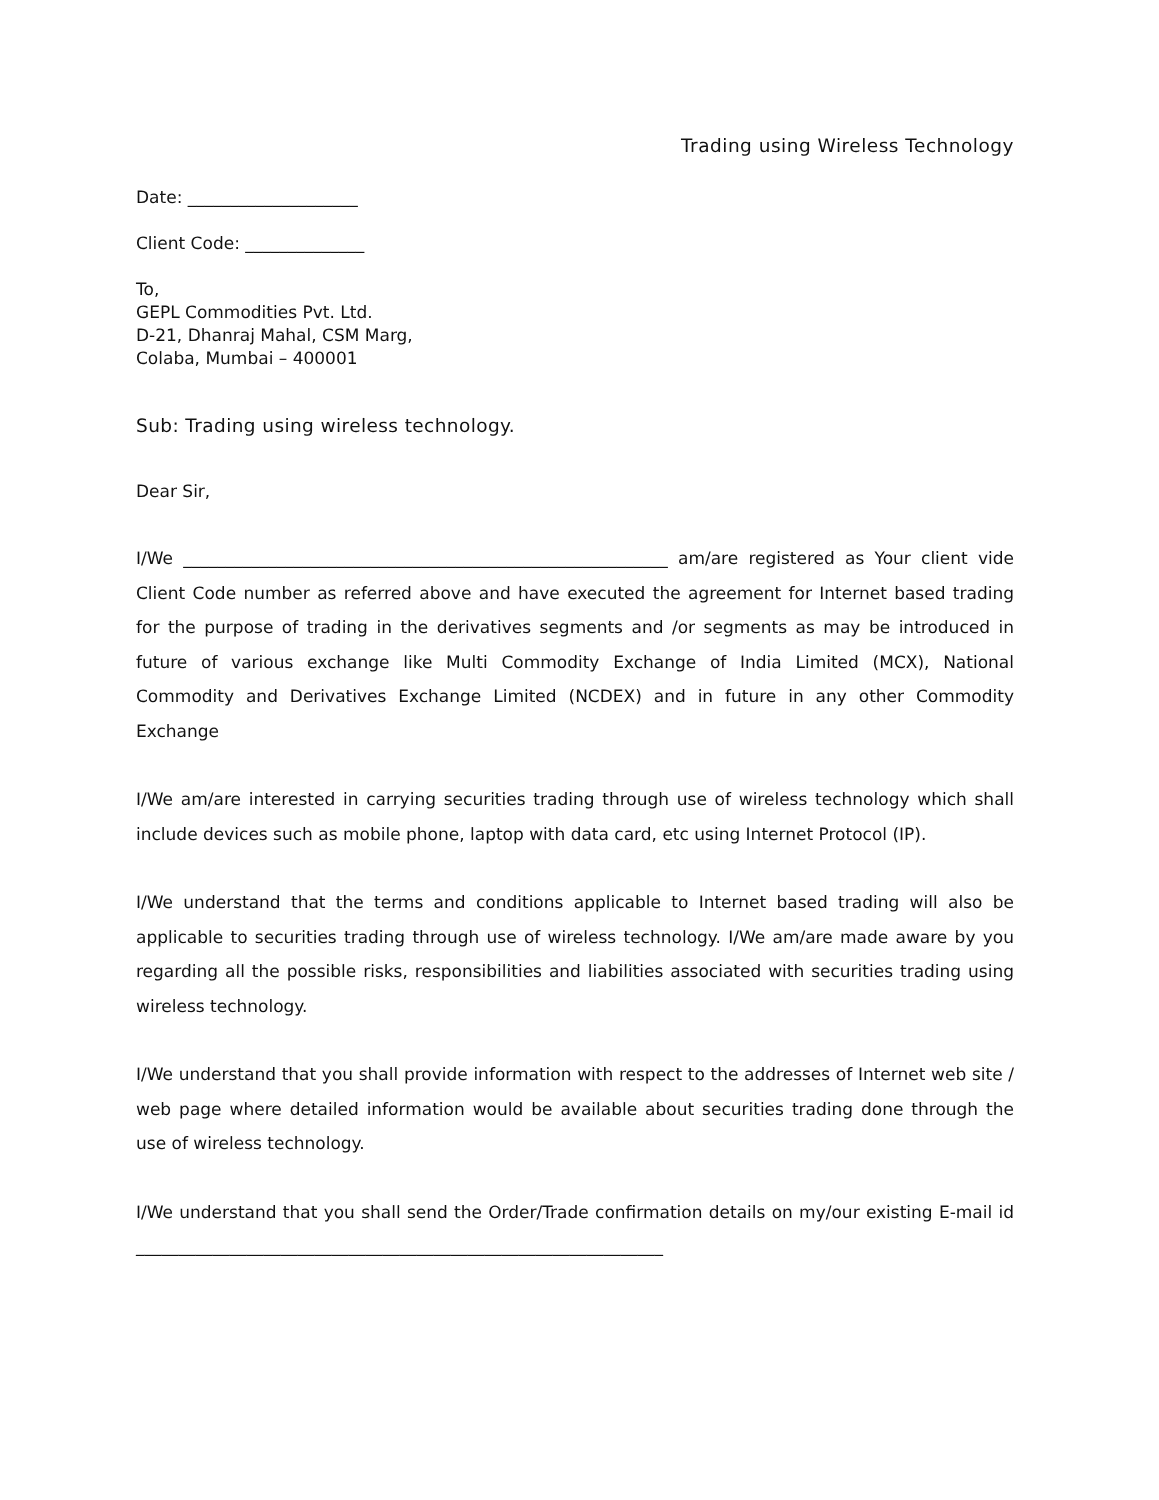Trading using Wireless Technology
Date: ____________________
Client Code: ______________
To,
GEPL Commodities Pvt. Ltd.
D-21, Dhanraj Mahal, CSM Marg,
Colaba, Mumbai – 400001
Sub: Trading using wireless technology.
Dear Sir,
I/We _________________________________________________________ am/are registered as Your client vide Client Code number as referred above and have executed the agreement for Internet based trading for the purpose of trading in the derivatives segments and /or segments as may be introduced in future of various exchange like Multi Commodity Exchange of India Limited (MCX), National Commodity and Derivatives Exchange Limited (NCDEX) and in future in any other Commodity Exchange
I/We am/are interested in carrying securities trading through use of wireless technology which shall include devices such as mobile phone, laptop with data card, etc using Internet Protocol (IP).
I/We understand that the terms and conditions applicable to Internet based trading will also be applicable to securities trading through use of wireless technology. I/We am/are made aware by you regarding all the possible risks, responsibilities and liabilities associated with securities trading using wireless technology.
I/We understand that you shall provide information with respect to the addresses of Internet web site / web page where detailed information would be available about securities trading done through the use of wireless technology.
I/We understand that you shall send the Order/Trade confirmation details on my/our existing E-mail id ______________________________________________________________